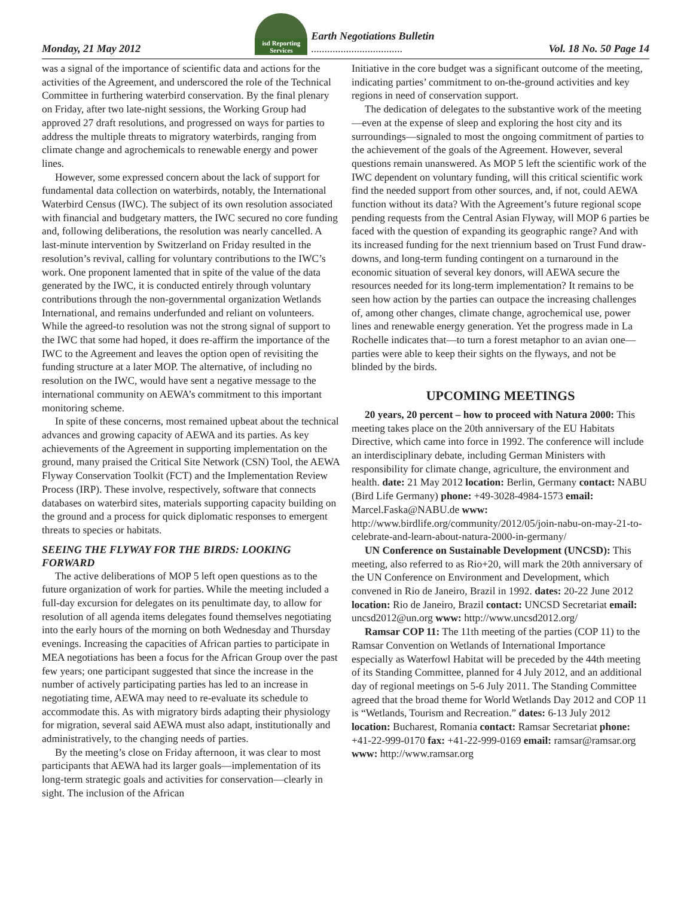Monday, 21 May 2012
isd Reporting Services
Earth Negotiations Bulletin
..................................
Vol. 18 No. 50 Page 14
was a signal of the importance of scientific data and actions for the activities of the Agreement, and underscored the role of the Technical Committee in furthering waterbird conservation. By the final plenary on Friday, after two late-night sessions, the Working Group had approved 27 draft resolutions, and progressed on ways for parties to address the multiple threats to migratory waterbirds, ranging from climate change and agrochemicals to renewable energy and power lines.
However, some expressed concern about the lack of support for fundamental data collection on waterbirds, notably, the International Waterbird Census (IWC). The subject of its own resolution associated with financial and budgetary matters, the IWC secured no core funding and, following deliberations, the resolution was nearly cancelled. A last-minute intervention by Switzerland on Friday resulted in the resolution’s revival, calling for voluntary contributions to the IWC’s work. One proponent lamented that in spite of the value of the data generated by the IWC, it is conducted entirely through voluntary contributions through the non-governmental organization Wetlands International, and remains underfunded and reliant on volunteers. While the agreed-to resolution was not the strong signal of support to the IWC that some had hoped, it does re-affirm the importance of the IWC to the Agreement and leaves the option open of revisiting the funding structure at a later MOP. The alternative, of including no resolution on the IWC, would have sent a negative message to the international community on AEWA’s commitment to this important monitoring scheme.
In spite of these concerns, most remained upbeat about the technical advances and growing capacity of AEWA and its parties. As key achievements of the Agreement in supporting implementation on the ground, many praised the Critical Site Network (CSN) Tool, the AEWA Flyway Conservation Toolkit (FCT) and the Implementation Review Process (IRP). These involve, respectively, software that connects databases on waterbird sites, materials supporting capacity building on the ground and a process for quick diplomatic responses to emergent threats to species or habitats.
SEEING THE FLYWAY FOR THE BIRDS: LOOKING FORWARD
The active deliberations of MOP 5 left open questions as to the future organization of work for parties. While the meeting included a full-day excursion for delegates on its penultimate day, to allow for resolution of all agenda items delegates found themselves negotiating into the early hours of the morning on both Wednesday and Thursday evenings. Increasing the capacities of African parties to participate in MEA negotiations has been a focus for the African Group over the past few years; one participant suggested that since the increase in the number of actively participating parties has led to an increase in negotiating time, AEWA may need to re-evaluate its schedule to accommodate this. As with migratory birds adapting their physiology for migration, several said AEWA must also adapt, institutionally and administratively, to the changing needs of parties.
By the meeting’s close on Friday afternoon, it was clear to most participants that AEWA had its larger goals—implementation of its long-term strategic goals and activities for conservation—clearly in sight. The inclusion of the African
Initiative in the core budget was a significant outcome of the meeting, indicating parties’ commitment to on-the-ground activities and key regions in need of conservation support.
The dedication of delegates to the substantive work of the meeting—even at the expense of sleep and exploring the host city and its surroundings—signaled to most the ongoing commitment of parties to the achievement of the goals of the Agreement. However, several questions remain unanswered. As MOP 5 left the scientific work of the IWC dependent on voluntary funding, will this critical scientific work find the needed support from other sources, and, if not, could AEWA function without its data? With the Agreement’s future regional scope pending requests from the Central Asian Flyway, will MOP 6 parties be faced with the question of expanding its geographic range? And with its increased funding for the next triennium based on Trust Fund draw-downs, and long-term funding contingent on a turnaround in the economic situation of several key donors, will AEWA secure the resources needed for its long-term implementation? It remains to be seen how action by the parties can outpace the increasing challenges of, among other changes, climate change, agrochemical use, power lines and renewable energy generation. Yet the progress made in La Rochelle indicates that—to turn a forest metaphor to an avian one—parties were able to keep their sights on the flyways, and not be blinded by the birds.
UPCOMING MEETINGS
20 years, 20 percent – how to proceed with Natura 2000: This meeting takes place on the 20th anniversary of the EU Habitats Directive, which came into force in 1992. The conference will include an interdisciplinary debate, including German Ministers with responsibility for climate change, agriculture, the environment and health. date: 21 May 2012 location: Berlin, Germany contact: NABU (Bird Life Germany) phone: +49-3028-4984-1573 email: Marcel.Faska@NABU.de www: http://www.birdlife.org/community/2012/05/join-nabu-on-may-21-to-celebrate-and-learn-about-natura-2000-in-germany/
UN Conference on Sustainable Development (UNCSD): This meeting, also referred to as Rio+20, will mark the 20th anniversary of the UN Conference on Environment and Development, which convened in Rio de Janeiro, Brazil in 1992. dates: 20-22 June 2012 location: Rio de Janeiro, Brazil contact: UNCSD Secretariat email: uncsd2012@un.org www: http://www.uncsd2012.org/
Ramsar COP 11: The 11th meeting of the parties (COP 11) to the Ramsar Convention on Wetlands of International Importance especially as Waterfowl Habitat will be preceded by the 44th meeting of its Standing Committee, planned for 4 July 2012, and an additional day of regional meetings on 5-6 July 2011. The Standing Committee agreed that the broad theme for World Wetlands Day 2012 and COP 11 is “Wetlands, Tourism and Recreation.” dates: 6-13 July 2012 location: Bucharest, Romania contact: Ramsar Secretariat phone: +41-22-999-0170 fax: +41-22-999-0169 email: ramsar@ramsar.org www: http://www.ramsar.org